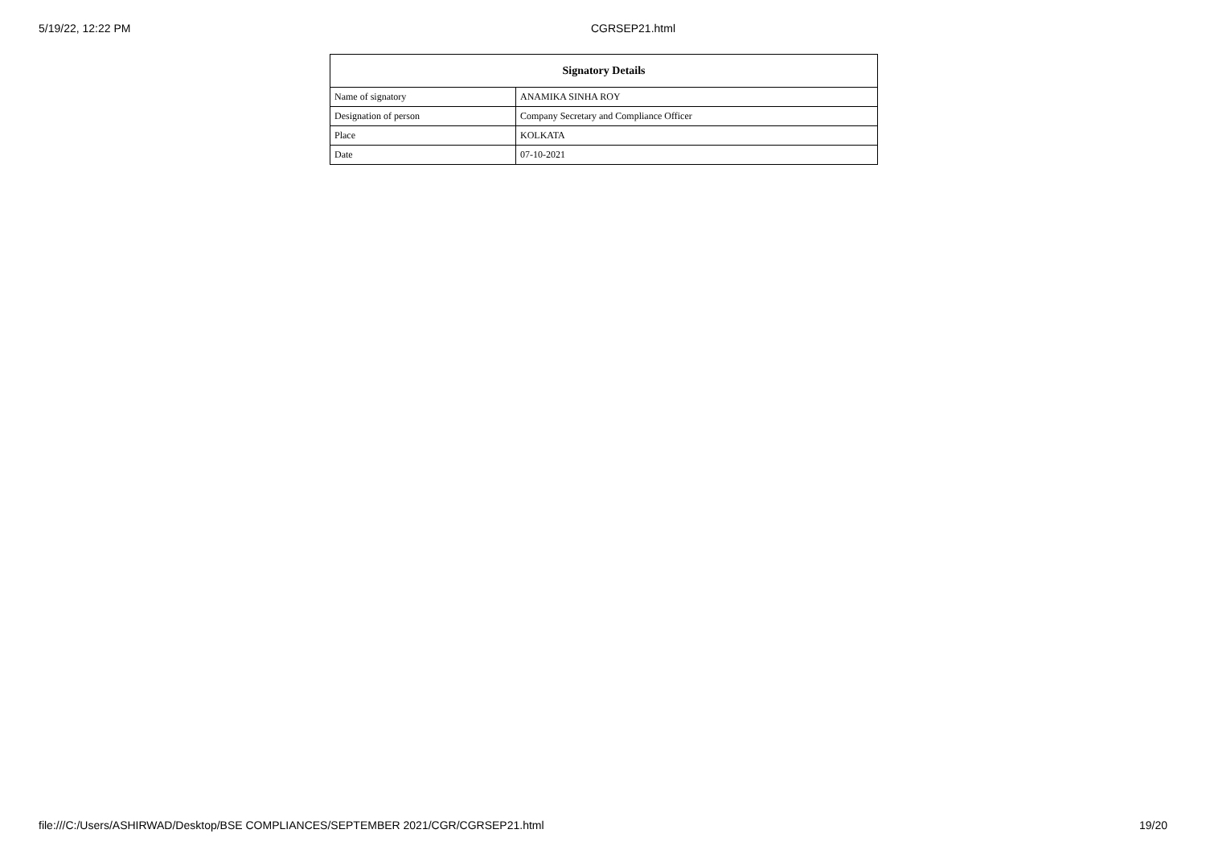5/19/22, 12:22 PM CGRSEP21.html
| Signatory Details | |
| --- | --- |
| Name of signatory | ANAMIKA SINHA ROY |
| Designation of person | Company Secretary and Compliance Officer |
| Place | KOLKATA |
| Date | 07-10-2021 |
file:///C:/Users/ASHIRWAD/Desktop/BSE COMPLIANCES/SEPTEMBER 2021/CGR/CGRSEP21.html 19/20